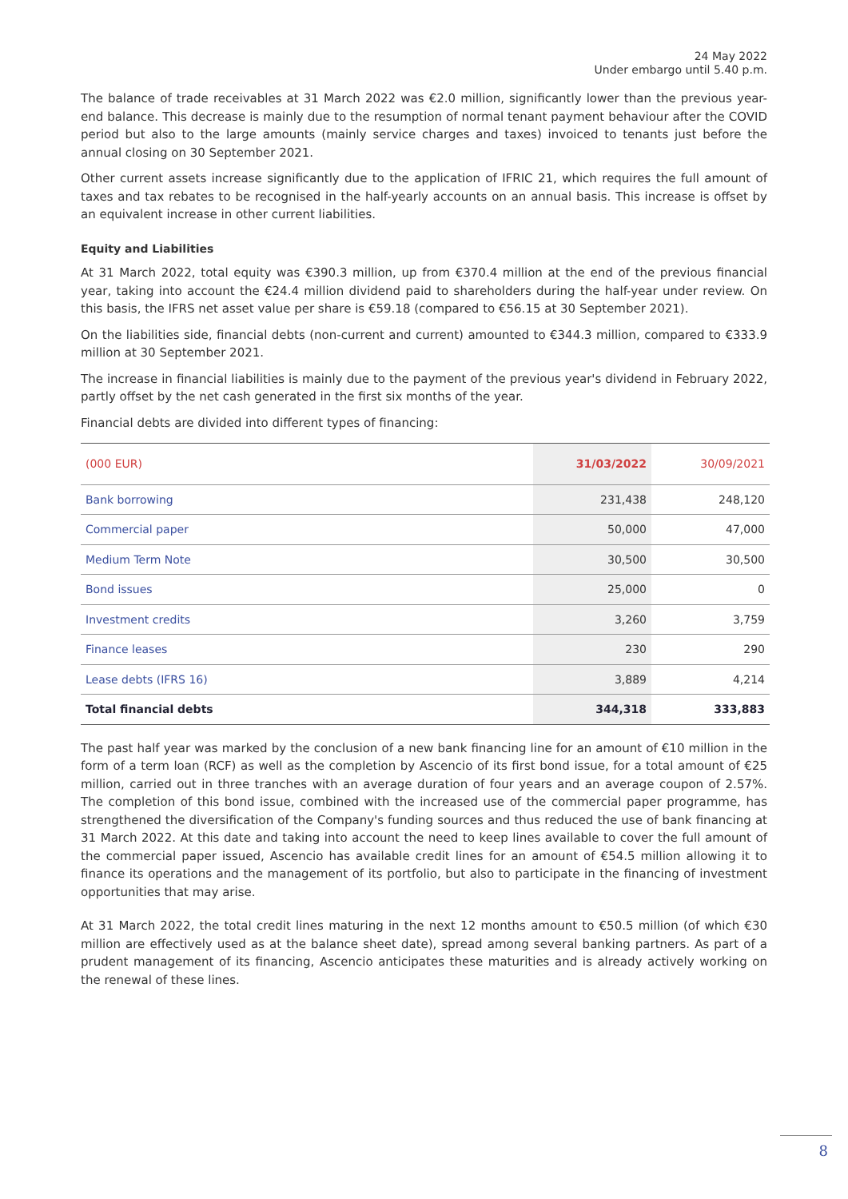24 May 2022
Under embargo until 5.40 p.m.
The balance of trade receivables at 31 March 2022 was €2.0 million, significantly lower than the previous year-end balance. This decrease is mainly due to the resumption of normal tenant payment behaviour after the COVID period but also to the large amounts (mainly service charges and taxes) invoiced to tenants just before the annual closing on 30 September 2021.
Other current assets increase significantly due to the application of IFRIC 21, which requires the full amount of taxes and tax rebates to be recognised in the half-yearly accounts on an annual basis. This increase is offset by an equivalent increase in other current liabilities.
Equity and Liabilities
At 31 March 2022, total equity was €390.3 million, up from €370.4 million at the end of the previous financial year, taking into account the €24.4 million dividend paid to shareholders during the half-year under review. On this basis, the IFRS net asset value per share is €59.18 (compared to €56.15 at 30 September 2021).
On the liabilities side, financial debts (non-current and current) amounted to €344.3 million, compared to €333.9 million at 30 September 2021.
The increase in financial liabilities is mainly due to the payment of the previous year's dividend in February 2022, partly offset by the net cash generated in the first six months of the year.
Financial debts are divided into different types of financing:
| (000 EUR) | 31/03/2022 | 30/09/2021 |
| --- | --- | --- |
| Bank borrowing | 231,438 | 248,120 |
| Commercial paper | 50,000 | 47,000 |
| Medium Term Note | 30,500 | 30,500 |
| Bond issues | 25,000 | 0 |
| Investment credits | 3,260 | 3,759 |
| Finance leases | 230 | 290 |
| Lease debts (IFRS 16) | 3,889 | 4,214 |
| Total financial debts | 344,318 | 333,883 |
The past half year was marked by the conclusion of a new bank financing line for an amount of €10 million in the form of a term loan (RCF) as well as the completion by Ascencio of its first bond issue, for a total amount of €25 million, carried out in three tranches with an average duration of four years and an average coupon of 2.57%. The completion of this bond issue, combined with the increased use of the commercial paper programme, has strengthened the diversification of the Company's funding sources and thus reduced the use of bank financing at 31 March 2022. At this date and taking into account the need to keep lines available to cover the full amount of the commercial paper issued, Ascencio has available credit lines for an amount of €54.5 million allowing it to finance its operations and the management of its portfolio, but also to participate in the financing of investment opportunities that may arise.
At 31 March 2022, the total credit lines maturing in the next 12 months amount to €50.5 million (of which €30 million are effectively used as at the balance sheet date), spread among several banking partners. As part of a prudent management of its financing, Ascencio anticipates these maturities and is already actively working on the renewal of these lines.
8